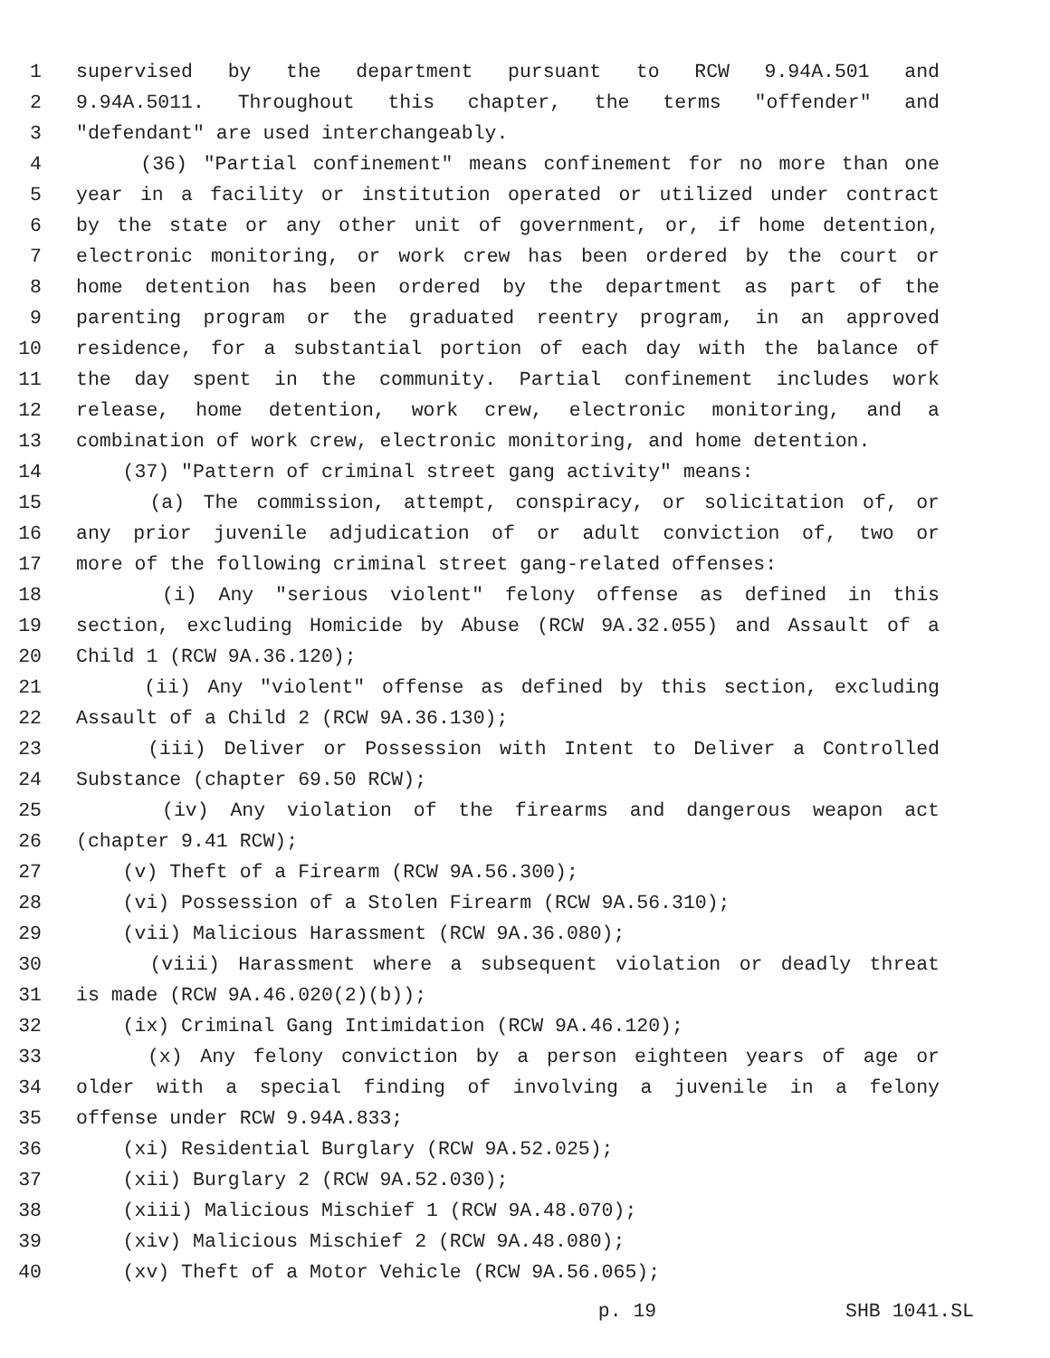1 supervised by the department pursuant to RCW 9.94A.501 and
2 9.94A.5011. Throughout this chapter, the terms "offender" and
3 "defendant" are used interchangeably.
4 (36) "Partial confinement" means confinement for no more than one
5 year in a facility or institution operated or utilized under contract
6 by the state or any other unit of government, or, if home detention,
7 electronic monitoring, or work crew has been ordered by the court or
8 home detention has been ordered by the department as part of the
9 parenting program or the graduated reentry program, in an approved
10 residence, for a substantial portion of each day with the balance of
11 the day spent in the community. Partial confinement includes work
12 release, home detention, work crew, electronic monitoring, and a
13 combination of work crew, electronic monitoring, and home detention.
14 (37) "Pattern of criminal street gang activity" means:
15 (a) The commission, attempt, conspiracy, or solicitation of, or
16 any prior juvenile adjudication of or adult conviction of, two or
17 more of the following criminal street gang-related offenses:
18 (i) Any "serious violent" felony offense as defined in this
19 section, excluding Homicide by Abuse (RCW 9A.32.055) and Assault of a
20 Child 1 (RCW 9A.36.120);
21 (ii) Any "violent" offense as defined by this section, excluding
22 Assault of a Child 2 (RCW 9A.36.130);
23 (iii) Deliver or Possession with Intent to Deliver a Controlled
24 Substance (chapter 69.50 RCW);
25 (iv) Any violation of the firearms and dangerous weapon act
26 (chapter 9.41 RCW);
27 (v) Theft of a Firearm (RCW 9A.56.300);
28 (vi) Possession of a Stolen Firearm (RCW 9A.56.310);
29 (vii) Malicious Harassment (RCW 9A.36.080);
30 (viii) Harassment where a subsequent violation or deadly threat
31 is made (RCW 9A.46.020(2)(b));
32 (ix) Criminal Gang Intimidation (RCW 9A.46.120);
33 (x) Any felony conviction by a person eighteen years of age or
34 older with a special finding of involving a juvenile in a felony
35 offense under RCW 9.94A.833;
36 (xi) Residential Burglary (RCW 9A.52.025);
37 (xii) Burglary 2 (RCW 9A.52.030);
38 (xiii) Malicious Mischief 1 (RCW 9A.48.070);
39 (xiv) Malicious Mischief 2 (RCW 9A.48.080);
40 (xv) Theft of a Motor Vehicle (RCW 9A.56.065);
p. 19 SHB 1041.SL